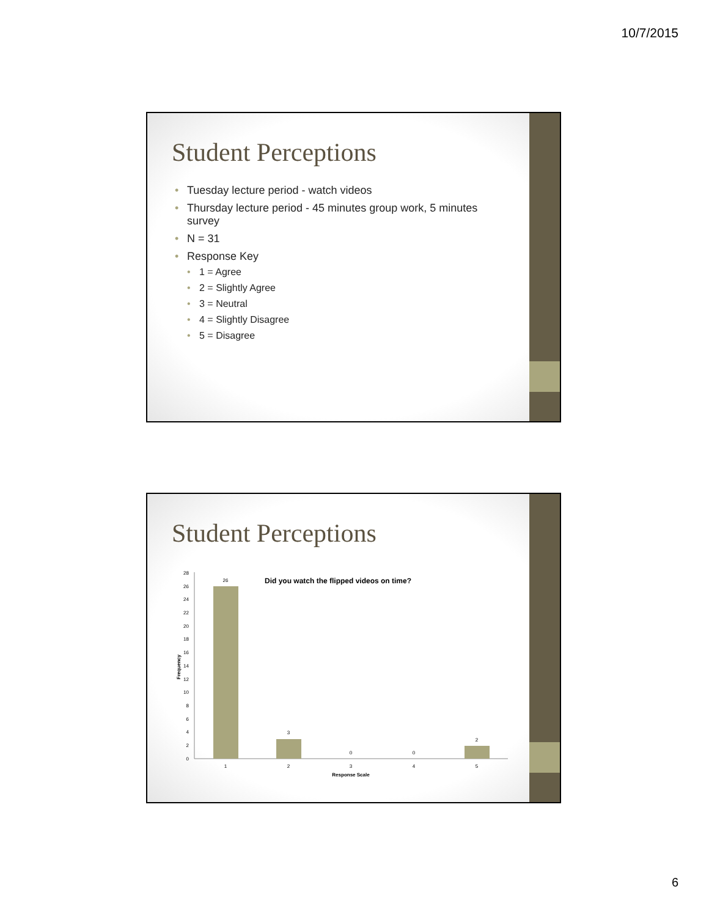10/7/2015
Student Perceptions
• Tuesday lecture period - watch videos
• Thursday lecture period - 45 minutes group work, 5 minutes survey
• N = 31
• Response Key
• 1 = Agree
• 2 = Slightly Agree
• 3 = Neutral
• 4 = Slightly Disagree
• 5 = Disagree
Student Perceptions
Did you watch the flipped videos on time?
0
2
4
6
8
10
12
14
16
18
20
22
24
26
28
Frequency
26
3
0
0
2
1
2
3
4
5
Response Scale
6